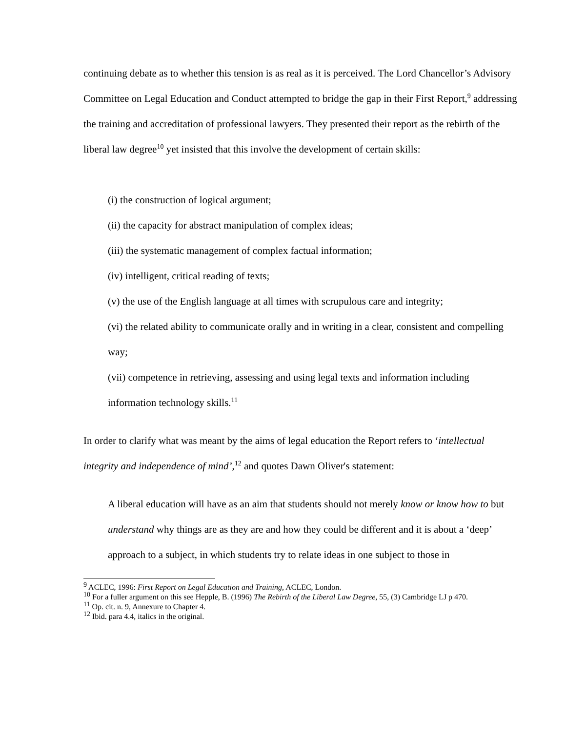continuing debate as to whether this tension is as real as it is perceived. The Lord Chancellor’s Advisory Committee on Legal Education and Conduct attempted to bridge the gap in their First Report,<sup>9</sup> addressing the training and accreditation of professional lawyers. They presented their report as the rebirth of the liberal law degree<sup>10</sup> yet insisted that this involve the development of certain skills:
(i) the construction of logical argument;
(ii) the capacity for abstract manipulation of complex ideas;
(iii) the systematic management of complex factual information;
(iv) intelligent, critical reading of texts;
(v) the use of the English language at all times with scrupulous care and integrity;
(vi) the related ability to communicate orally and in writing in a clear, consistent and compelling way;
(vii) competence in retrieving, assessing and using legal texts and information including information technology skills.<sup>11</sup>
In order to clarify what was meant by the aims of legal education the Report refers to ‘intellectual integrity and independence of mind’,<sup>12</sup> and quotes Dawn Oliver's statement:
A liberal education will have as an aim that students should not merely know or know how to but understand why things are as they are and how they could be different and it is about a ‘deep’ approach to a subject, in which students try to relate ideas in one subject to those in
<sup>9</sup> ACLEC, 1996: First Report on Legal Education and Training, ACLEC, London.
<sup>10</sup> For a fuller argument on this see Hepple, B. (1996) The Rebirth of the Liberal Law Degree, 55, (3) Cambridge LJ p 470.
<sup>11</sup> Op. cit. n. 9, Annexure to Chapter 4.
<sup>12</sup> Ibid. para 4.4, italics in the original.